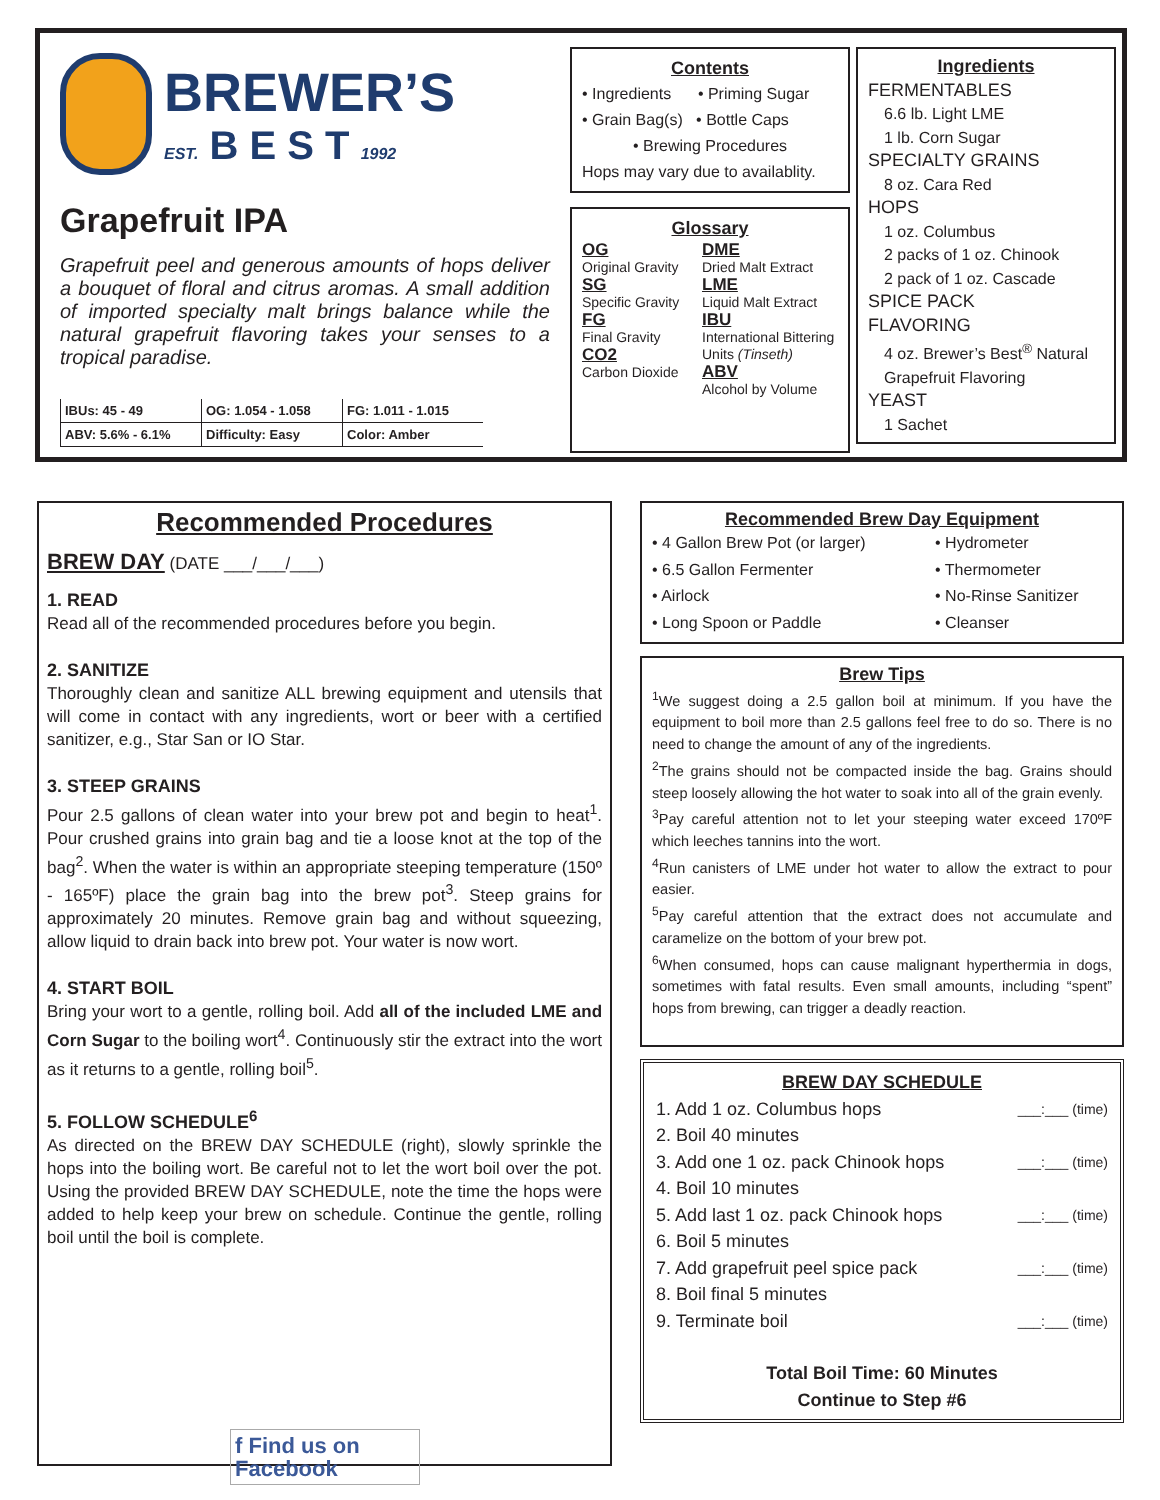BREWER’S
EST. B E S T 1992
Grapefruit IPA
Grapefruit peel and generous amounts of hops deliver a bouquet of floral and citrus aromas. A small addition of imported specialty malt brings balance while the natural grapefruit flavoring takes your senses to a tropical paradise.
| IBUs: 45 - 49 | OG: 1.054 - 1.058 | FG: 1.011 - 1.015 |
| ABV: 5.6% - 6.1% | Difficulty: Easy | Color: Amber |
Contents
• Ingredients • Priming Sugar
• Grain Bag(s) • Bottle Caps
• Brewing Procedures
Hops may vary due to availablity.
Glossary
OG
Original Gravity
SG
Specific Gravity
FG
Final Gravity
CO2
Carbon Dioxide
DME
Dried Malt Extract
LME
Liquid Malt Extract
IBU
International Bittering Units (Tinseth)
ABV
Alcohol by Volume
Ingredients
FERMENTABLES
6.6 lb. Light LME
1 lb. Corn Sugar
SPECIALTY GRAINS
8 oz. Cara Red
HOPS
1 oz. Columbus
2 packs of 1 oz. Chinook
2 pack of 1 oz. Cascade
SPICE PACK
FLAVORING
4 oz. Brewer’s Best<sup>®</sup> Natural Grapefruit Flavoring
YEAST
1 Sachet
Recommended Procedures
BREW DAY (DATE ___/___/___)
1. READ
Read all of the recommended procedures before you begin.
2. SANITIZE
Thoroughly clean and sanitize ALL brewing equipment and utensils that will come in contact with any ingredients, wort or beer with a certified sanitizer, e.g., Star San or IO Star.
3. STEEP GRAINS
Pour 2.5 gallons of clean water into your brew pot and begin to heat<sup>1</sup>. Pour crushed grains into grain bag and tie a loose knot at the top of the bag<sup>2</sup>. When the water is within an appropriate steeping temperature (150º - 165ºF) place the grain bag into the brew pot<sup>3</sup>. Steep grains for approximately 20 minutes. Remove grain bag and without squeezing, allow liquid to drain back into brew pot. Your water is now wort.
4. START BOIL
Bring your wort to a gentle, rolling boil. Add all of the included LME and Corn Sugar to the boiling wort<sup>4</sup>. Continuously stir the extract into the wort as it returns to a gentle, rolling boil<sup>5</sup>.
5. FOLLOW SCHEDULE<sup>6</sup>
As directed on the BREW DAY SCHEDULE (right), slowly sprinkle the hops into the boiling wort. Be careful not to let the wort boil over the pot. Using the provided BREW DAY SCHEDULE, note the time the hops were added to help keep your brew on schedule. Continue the gentle, rolling boil until the boil is complete.
f Find us on Facebook
Recommended Brew Day Equipment
• 4 Gallon Brew Pot (or larger)
• 6.5 Gallon Fermenter
• Airlock
• Long Spoon or Paddle
• Hydrometer
• Thermometer
• No-Rinse Sanitizer
• Cleanser
Brew Tips
<sup>1</sup> We suggest doing a 2.5 gallon boil at minimum. If you have the equipment to boil more than 2.5 gallons feel free to do so. There is no need to change the amount of any of the ingredients.
<sup>2</sup> The grains should not be compacted inside the bag. Grains should steep loosely allowing the hot water to soak into all of the grain evenly.
<sup>3</sup> Pay careful attention not to let your steeping water exceed 170ºF which leeches tannins into the wort.
<sup>4</sup> Run canisters of LME under hot water to allow the extract to pour easier.
<sup>5</sup> Pay careful attention that the extract does not accumulate and caramelize on the bottom of your brew pot.
<sup>6</sup> When consumed, hops can cause malignant hyperthermia in dogs, sometimes with fatal results. Even small amounts, including “spent” hops from brewing, can trigger a deadly reaction.
BREW DAY SCHEDULE
1. Add 1 oz. Columbus hops ___:___ (time)
2. Boil 40 minutes
3. Add one 1 oz. pack Chinook hops ___:___ (time)
4. Boil 10 minutes
5. Add last 1 oz. pack Chinook hops ___:___ (time)
6. Boil 5 minutes
7. Add grapefruit peel spice pack ___:___ (time)
8. Boil final 5 minutes
9. Terminate boil ___:___ (time)
Total Boil Time: 60 Minutes
Continue to Step #6